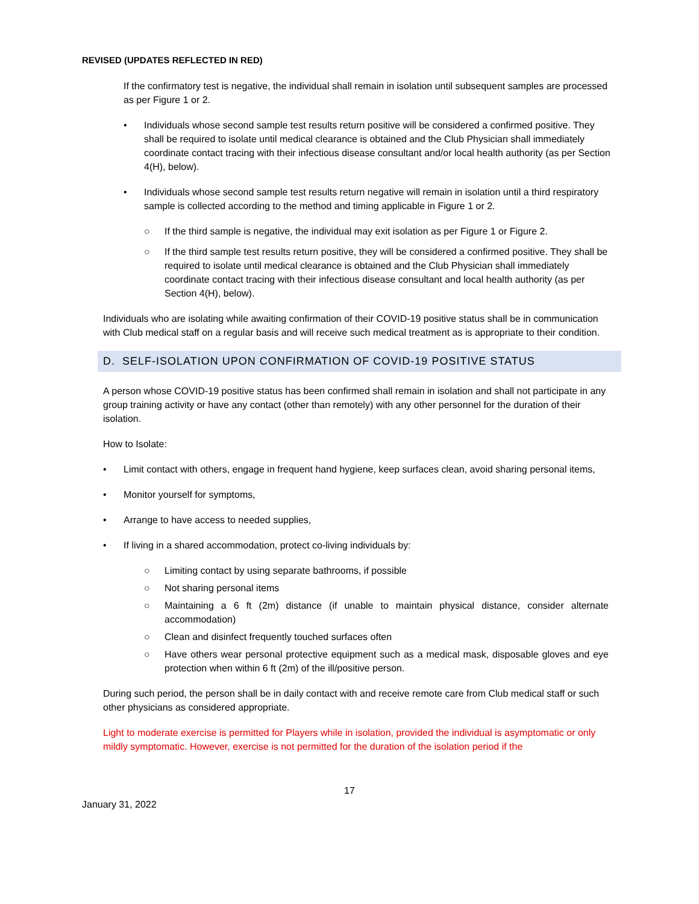REVISED (UPDATES REFLECTED IN RED)
If the confirmatory test is negative, the individual shall remain in isolation until subsequent samples are processed as per Figure 1 or 2.
• Individuals whose second sample test results return positive will be considered a confirmed positive. They shall be required to isolate until medical clearance is obtained and the Club Physician shall immediately coordinate contact tracing with their infectious disease consultant and/or local health authority (as per Section 4(H), below).
• Individuals whose second sample test results return negative will remain in isolation until a third respiratory sample is collected according to the method and timing applicable in Figure 1 or 2.
○ If the third sample is negative, the individual may exit isolation as per Figure 1 or Figure 2.
○ If the third sample test results return positive, they will be considered a confirmed positive. They shall be required to isolate until medical clearance is obtained and the Club Physician shall immediately coordinate contact tracing with their infectious disease consultant and local health authority (as per Section 4(H), below).
Individuals who are isolating while awaiting confirmation of their COVID-19 positive status shall be in communication with Club medical staff on a regular basis and will receive such medical treatment as is appropriate to their condition.
D. SELF-ISOLATION UPON CONFIRMATION OF COVID-19 POSITIVE STATUS
A person whose COVID-19 positive status has been confirmed shall remain in isolation and shall not participate in any group training activity or have any contact (other than remotely) with any other personnel for the duration of their isolation.
How to Isolate:
• Limit contact with others, engage in frequent hand hygiene, keep surfaces clean, avoid sharing personal items,
• Monitor yourself for symptoms,
• Arrange to have access to needed supplies,
• If living in a shared accommodation, protect co-living individuals by:
○ Limiting contact by using separate bathrooms, if possible
○ Not sharing personal items
○ Maintaining a 6 ft (2m) distance (if unable to maintain physical distance, consider alternate accommodation)
○ Clean and disinfect frequently touched surfaces often
○ Have others wear personal protective equipment such as a medical mask, disposable gloves and eye protection when within 6 ft (2m) of the ill/positive person.
During such period, the person shall be in daily contact with and receive remote care from Club medical staff or such other physicians as considered appropriate.
Light to moderate exercise is permitted for Players while in isolation, provided the individual is asymptomatic or only mildly symptomatic. However, exercise is not permitted for the duration of the isolation period if the
17
January 31, 2022